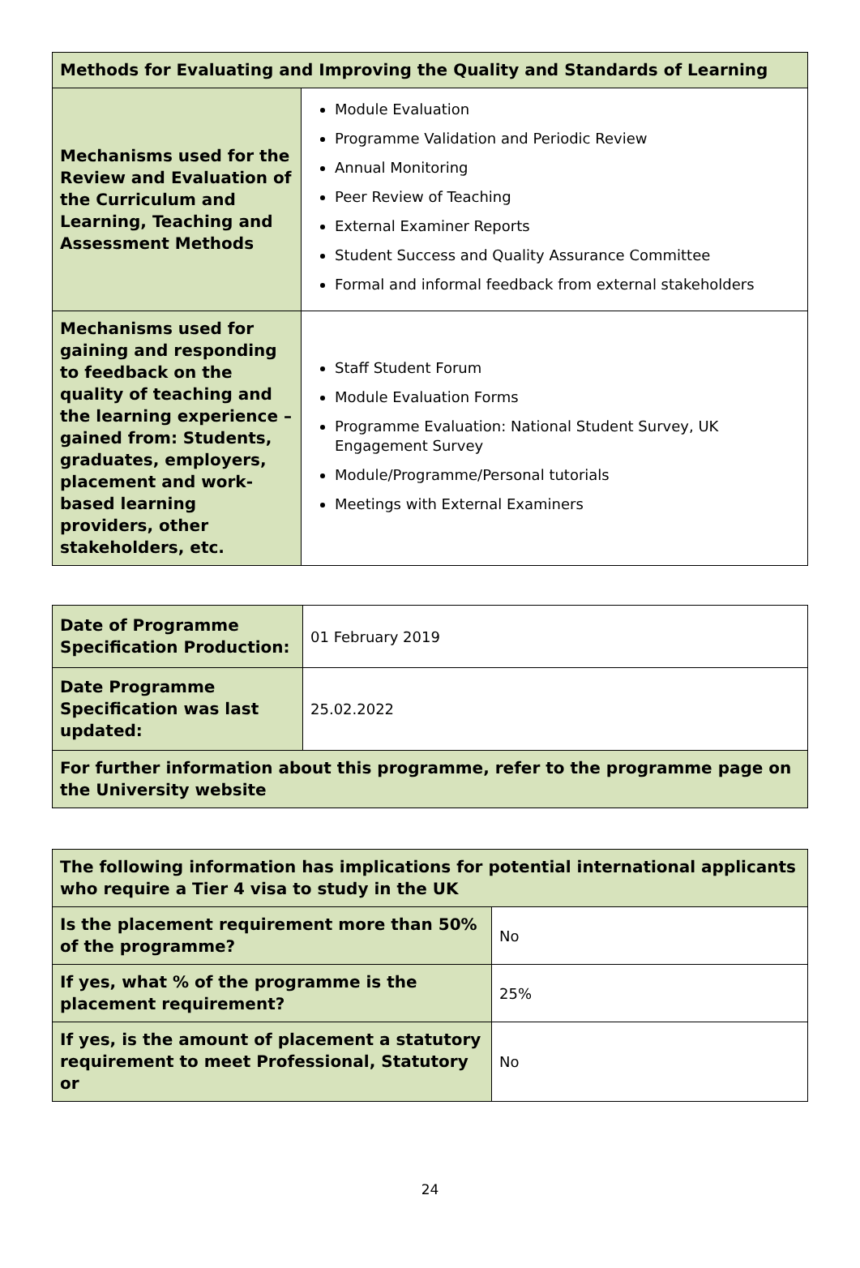| Methods for Evaluating and Improving the Quality and Standards of Learning | |
| --- | --- |
| Mechanisms used for the Review and Evaluation of the Curriculum and Learning, Teaching and Assessment Methods | Module Evaluation Programme Validation and Periodic Review Annual Monitoring Peer Review of Teaching External Examiner Reports Student Success and Quality Assurance Committee Formal and informal feedback from external stakeholders |
| Mechanisms used for gaining and responding to feedback on the quality of teaching and the learning experience – gained from: Students, graduates, employers, placement and work-based learning providers, other stakeholders, etc. | Staff Student Forum Module Evaluation Forms Programme Evaluation: National Student Survey, UK Engagement Survey Module/Programme/Personal tutorials Meetings with External Examiners |
| Date of Programme Specification Production: | 01 February 2019 |
| Date Programme Specification was last updated: | 25.02.2022 |
| For further information about this programme, refer to the programme page on the University website | |
| The following information has implications for potential international applicants who require a Tier 4 visa to study in the UK | |
| Is the placement requirement more than 50% of the programme? | No |
| If yes, what % of the programme is the placement requirement? | 25% |
| If yes, is the amount of placement a statutory requirement to meet Professional, Statutory or | No |
24